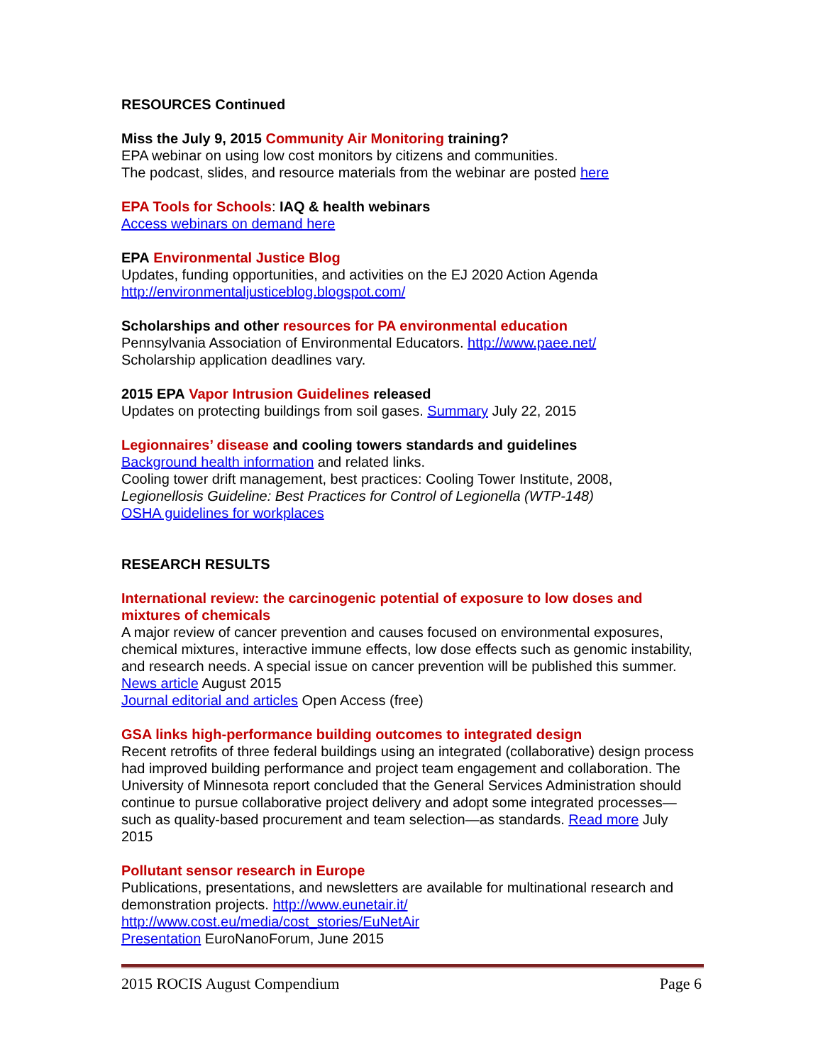RESOURCES Continued
Miss the July 9, 2015 Community Air Monitoring training?
EPA webinar on using low cost monitors by citizens and communities.
The podcast, slides, and resource materials from the webinar are posted here
EPA Tools for Schools: IAQ & health webinars
Access webinars on demand here
EPA Environmental Justice Blog
Updates, funding opportunities, and activities on the EJ 2020 Action Agenda
http://environmentaljusticeblog.blogspot.com/
Scholarships and other resources for PA environmental education
Pennsylvania Association of Environmental Educators. http://www.paee.net/
Scholarship application deadlines vary.
2015 EPA Vapor Intrusion Guidelines released
Updates on protecting buildings from soil gases. Summary July 22, 2015
Legionnaires’ disease and cooling towers standards and guidelines
Background health information and related links.
Cooling tower drift management, best practices: Cooling Tower Institute, 2008,
Legionellosis Guideline: Best Practices for Control of Legionella (WTP-148)
OSHA guidelines for workplaces
RESEARCH RESULTS
International review: the carcinogenic potential of exposure to low doses and mixtures of chemicals
A major review of cancer prevention and causes focused on environmental exposures, chemical mixtures, interactive immune effects, low dose effects such as genomic instability, and research needs. A special issue on cancer prevention will be published this summer. News article August 2015
Journal editorial and articles Open Access (free)
GSA links high-performance building outcomes to integrated design
Recent retrofits of three federal buildings using an integrated (collaborative) design process had improved building performance and project team engagement and collaboration. The University of Minnesota report concluded that the General Services Administration should continue to pursue collaborative project delivery and adopt some integrated processes—such as quality-based procurement and team selection—as standards. Read more July 2015
Pollutant sensor research in Europe
Publications, presentations, and newsletters are available for multinational research and demonstration projects. http://www.eunetair.it/
http://www.cost.eu/media/cost_stories/EuNetAir
Presentation EuroNanoForum, June 2015
2015 ROCIS August Compendium Page 6